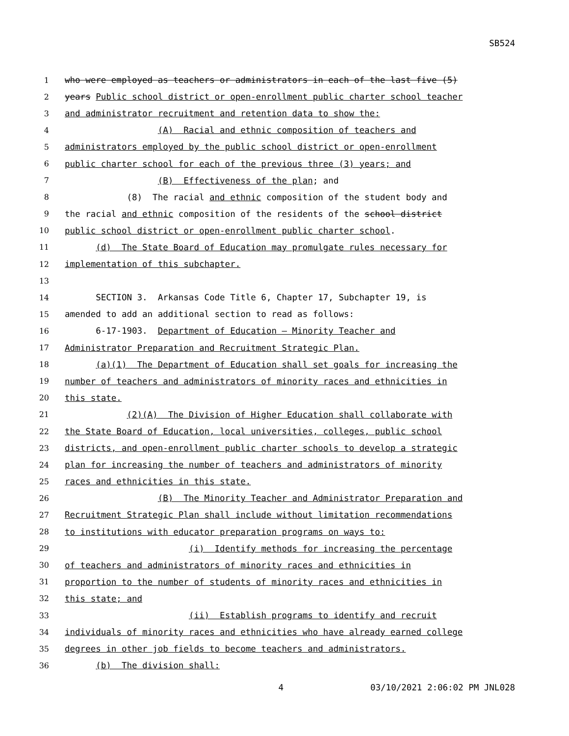SB524
1 who were employed as teachers or administrators in each of the last five (5)
2 years Public school district or open-enrollment public charter school teacher
3 and administrator recruitment and retention data to show the:
4 (A) Racial and ethnic composition of teachers and
5 administrators employed by the public school district or open-enrollment
6 public charter school for each of the previous three (3) years; and
7 (B) Effectiveness of the plan; and
8 (8) The racial and ethnic composition of the student body and
9 the racial and ethnic composition of the residents of the school district
10 public school district or open-enrollment public charter school.
11 (d) The State Board of Education may promulgate rules necessary for
12 implementation of this subchapter.
13
14 SECTION 3. Arkansas Code Title 6, Chapter 17, Subchapter 19, is
15 amended to add an additional section to read as follows:
16 6-17-1903. Department of Education — Minority Teacher and
17 Administrator Preparation and Recruitment Strategic Plan.
18 (a)(1) The Department of Education shall set goals for increasing the
19 number of teachers and administrators of minority races and ethnicities in
20 this state.
21 (2)(A) The Division of Higher Education shall collaborate with
22 the State Board of Education, local universities, colleges, public school
23 districts, and open-enrollment public charter schools to develop a strategic
24 plan for increasing the number of teachers and administrators of minority
25 races and ethnicities in this state.
26 (B) The Minority Teacher and Administrator Preparation and
27 Recruitment Strategic Plan shall include without limitation recommendations
28 to institutions with educator preparation programs on ways to:
29 (i) Identify methods for increasing the percentage
30 of teachers and administrators of minority races and ethnicities in
31 proportion to the number of students of minority races and ethnicities in
32 this state; and
33 (ii) Establish programs to identify and recruit
34 individuals of minority races and ethnicities who have already earned college
35 degrees in other job fields to become teachers and administrators.
36 (b) The division shall:
4 03/10/2021 2:06:02 PM JNL028